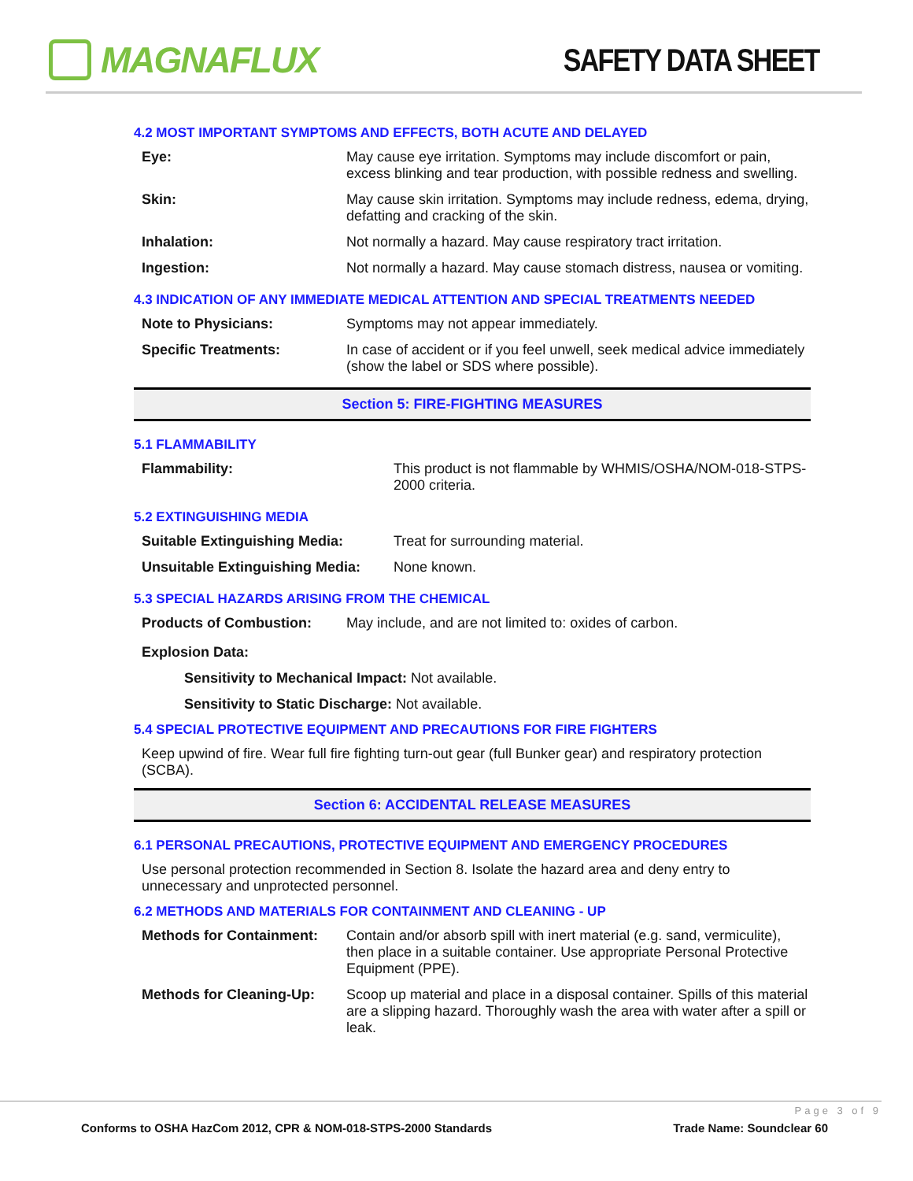MAGNAFLUX
SAFETY DATA SHEET
4.2 MOST IMPORTANT SYMPTOMS AND EFFECTS, BOTH ACUTE AND DELAYED
| Eye: | May cause eye irritation. Symptoms may include discomfort or pain, excess blinking and tear production, with possible redness and swelling. |
| Skin: | May cause skin irritation. Symptoms may include redness, edema, drying, defatting and cracking of the skin. |
| Inhalation: | Not normally a hazard. May cause respiratory tract irritation. |
| Ingestion: | Not normally a hazard. May cause stomach distress, nausea or vomiting. |
4.3 INDICATION OF ANY IMMEDIATE MEDICAL ATTENTION AND SPECIAL TREATMENTS NEEDED
| Note to Physicians: | Symptoms may not appear immediately. |
| Specific Treatments: | In case of accident or if you feel unwell, seek medical advice immediately (show the label or SDS where possible). |
Section 5: FIRE-FIGHTING MEASURES
5.1 FLAMMABILITY
| Flammability: | This product is not flammable by WHMIS/OSHA/NOM-018-STPS-2000 criteria. |
5.2 EXTINGUISHING MEDIA
| Suitable Extinguishing Media: | Treat for surrounding material. |
| Unsuitable Extinguishing Media: | None known. |
5.3 SPECIAL HAZARDS ARISING FROM THE CHEMICAL
| Products of Combustion: | May include, and are not limited to: oxides of carbon. |
Explosion Data:
Sensitivity to Mechanical Impact: Not available.
Sensitivity to Static Discharge: Not available.
5.4 SPECIAL PROTECTIVE EQUIPMENT AND PRECAUTIONS FOR FIRE FIGHTERS
Keep upwind of fire. Wear full fire fighting turn-out gear (full Bunker gear) and respiratory protection (SCBA).
Section 6: ACCIDENTAL RELEASE MEASURES
6.1 PERSONAL PRECAUTIONS, PROTECTIVE EQUIPMENT AND EMERGENCY PROCEDURES
Use personal protection recommended in Section 8. Isolate the hazard area and deny entry to unnecessary and unprotected personnel.
6.2 METHODS AND MATERIALS FOR CONTAINMENT AND CLEANING - UP
| Methods for Containment: | Contain and/or absorb spill with inert material (e.g. sand, vermiculite), then place in a suitable container. Use appropriate Personal Protective Equipment (PPE). |
| Methods for Cleaning-Up: | Scoop up material and place in a disposal container. Spills of this material are a slipping hazard. Thoroughly wash the area with water after a spill or leak. |
Page 3 of 9
Conforms to OSHA HazCom 2012, CPR & NOM-018-STPS-2000 Standards Trade Name: Soundclear 60